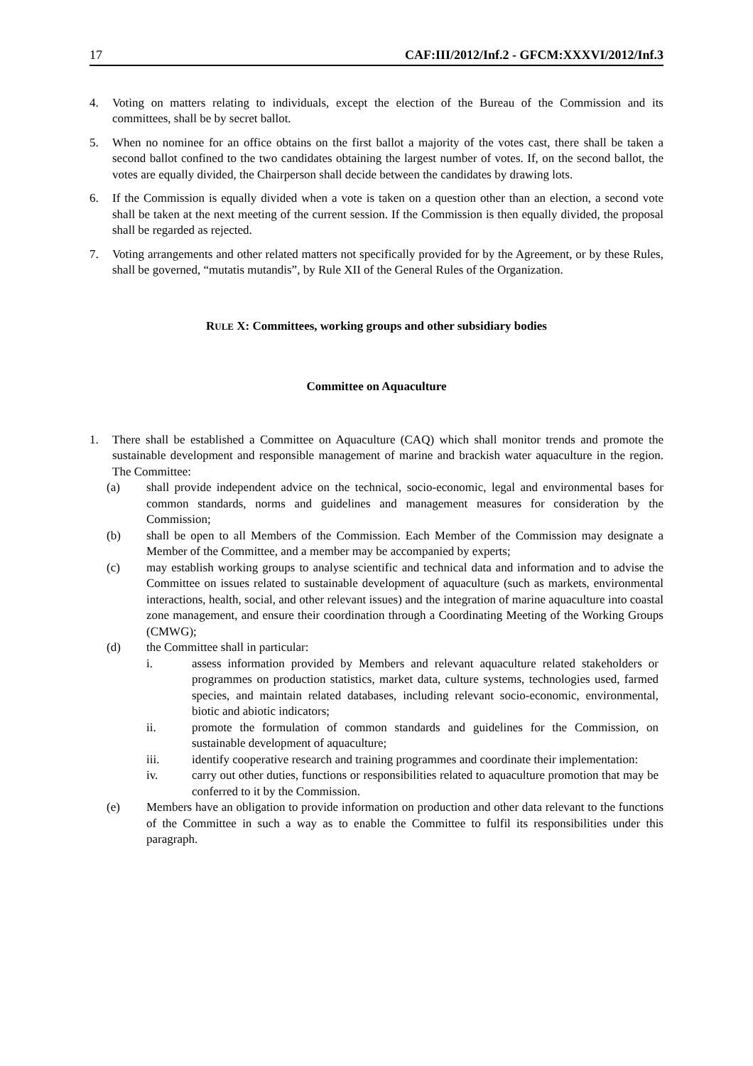17 CAF:III/2012/Inf.2 - GFCM:XXXVI/2012/Inf.3
4. Voting on matters relating to individuals, except the election of the Bureau of the Commission and its committees, shall be by secret ballot.
5. When no nominee for an office obtains on the first ballot a majority of the votes cast, there shall be taken a second ballot confined to the two candidates obtaining the largest number of votes. If, on the second ballot, the votes are equally divided, the Chairperson shall decide between the candidates by drawing lots.
6. If the Commission is equally divided when a vote is taken on a question other than an election, a second vote shall be taken at the next meeting of the current session. If the Commission is then equally divided, the proposal shall be regarded as rejected.
7. Voting arrangements and other related matters not specifically provided for by the Agreement, or by these Rules, shall be governed, “mutatis mutandis”, by Rule XII of the General Rules of the Organization.
RULE X: Committees, working groups and other subsidiary bodies
Committee on Aquaculture
1. There shall be established a Committee on Aquaculture (CAQ) which shall monitor trends and promote the sustainable development and responsible management of marine and brackish water aquaculture in the region. The Committee:
(a) shall provide independent advice on the technical, socio-economic, legal and environmental bases for common standards, norms and guidelines and management measures for consideration by the Commission;
(b) shall be open to all Members of the Commission. Each Member of the Commission may designate a Member of the Committee, and a member may be accompanied by experts;
(c) may establish working groups to analyse scientific and technical data and information and to advise the Committee on issues related to sustainable development of aquaculture (such as markets, environmental interactions, health, social, and other relevant issues) and the integration of marine aquaculture into coastal zone management, and ensure their coordination through a Coordinating Meeting of the Working Groups (CMWG);
(d) the Committee shall in particular:
i. assess information provided by Members and relevant aquaculture related stakeholders or programmes on production statistics, market data, culture systems, technologies used, farmed species, and maintain related databases, including relevant socio-economic, environmental, biotic and abiotic indicators;
ii. promote the formulation of common standards and guidelines for the Commission, on sustainable development of aquaculture;
iii. identify cooperative research and training programmes and coordinate their implementation:
iv. carry out other duties, functions or responsibilities related to aquaculture promotion that may be conferred to it by the Commission.
(e) Members have an obligation to provide information on production and other data relevant to the functions of the Committee in such a way as to enable the Committee to fulfil its responsibilities under this paragraph.